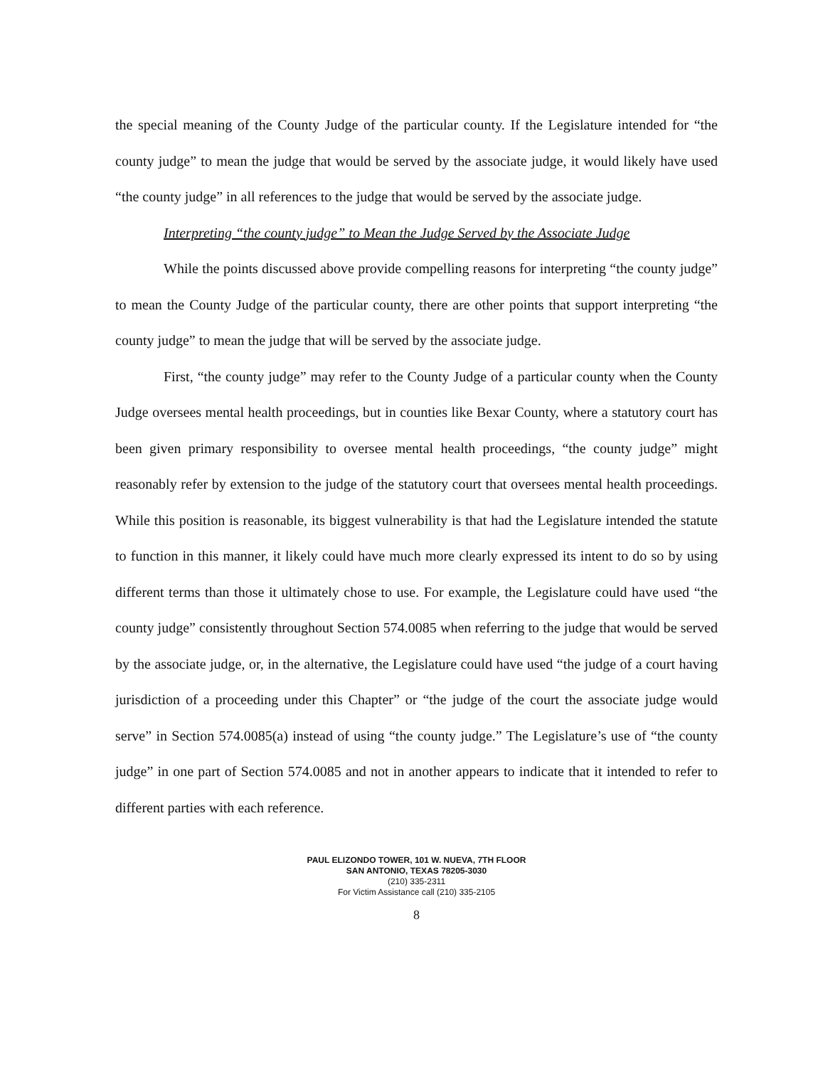the special meaning of the County Judge of the particular county. If the Legislature intended for “the county judge” to mean the judge that would be served by the associate judge, it would likely have used “the county judge” in all references to the judge that would be served by the associate judge.
Interpreting “the county judge” to Mean the Judge Served by the Associate Judge
While the points discussed above provide compelling reasons for interpreting “the county judge” to mean the County Judge of the particular county, there are other points that support interpreting “the county judge” to mean the judge that will be served by the associate judge.
First, “the county judge” may refer to the County Judge of a particular county when the County Judge oversees mental health proceedings, but in counties like Bexar County, where a statutory court has been given primary responsibility to oversee mental health proceedings, “the county judge” might reasonably refer by extension to the judge of the statutory court that oversees mental health proceedings. While this position is reasonable, its biggest vulnerability is that had the Legislature intended the statute to function in this manner, it likely could have much more clearly expressed its intent to do so by using different terms than those it ultimately chose to use. For example, the Legislature could have used “the county judge” consistently throughout Section 574.0085 when referring to the judge that would be served by the associate judge, or, in the alternative, the Legislature could have used “the judge of a court having jurisdiction of a proceeding under this Chapter” or “the judge of the court the associate judge would serve” in Section 574.0085(a) instead of using “the county judge.” The Legislature’s use of “the county judge” in one part of Section 574.0085 and not in another appears to indicate that it intended to refer to different parties with each reference.
PAUL ELIZONDO TOWER, 101 W. NUEVA, 7TH FLOOR
SAN ANTONIO, TEXAS 78205-3030
(210) 335-2311
For Victim Assistance call (210) 335-2105
8